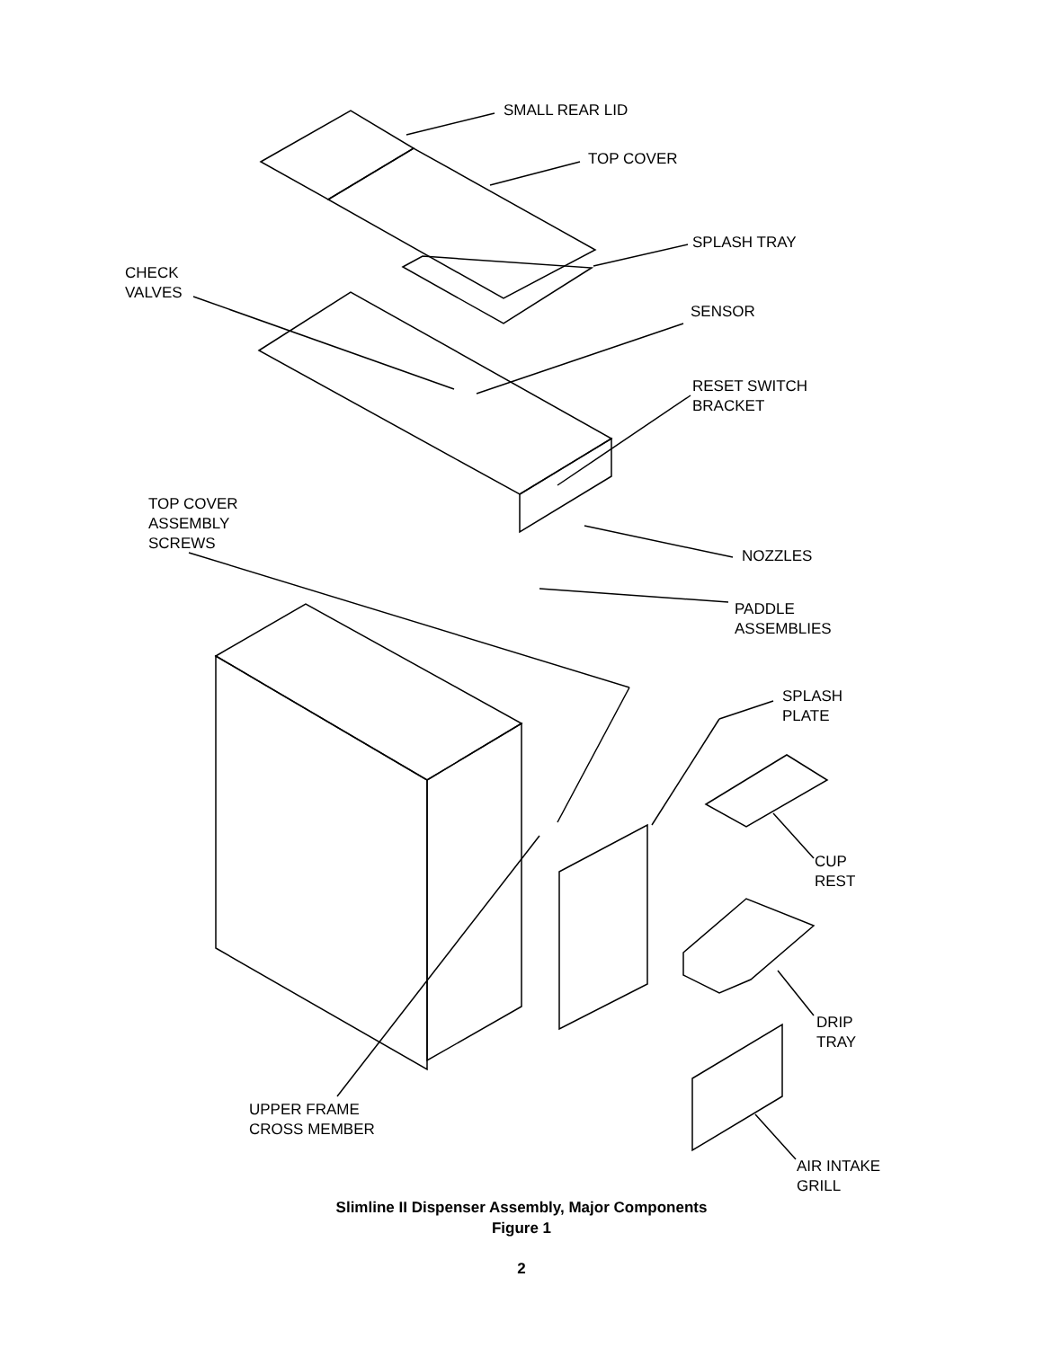SMALL REAR LID
TOP COVER
SPLASH TRAY
CHECK
VALVES
SENSOR
RESET SWITCH
BRACKET
TOP COVER
ASSEMBLY
SCREWS
NOZZLES
PADDLE
ASSEMBLIES
SPLASH
PLATE
CUP
REST
DRIP
TRAY
UPPER FRAME
CROSS MEMBER
AIR INTAKE
GRILL
Slimline II Dispenser Assembly, Major Components
Figure 1
2